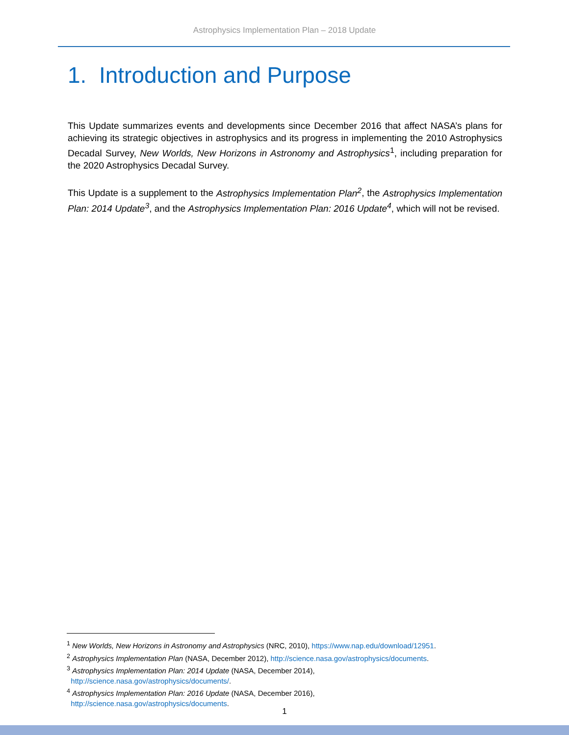Astrophysics Implementation Plan – 2018 Update
1. Introduction and Purpose
This Update summarizes events and developments since December 2016 that affect NASA’s plans for achieving its strategic objectives in astrophysics and its progress in implementing the 2010 Astrophysics Decadal Survey, New Worlds, New Horizons in Astronomy and Astrophysics<sup>1</sup>, including preparation for the 2020 Astrophysics Decadal Survey.
This Update is a supplement to the Astrophysics Implementation Plan<sup>2</sup>, the Astrophysics Implementation Plan: 2014 Update<sup>3</sup>, and the Astrophysics Implementation Plan: 2016 Update<sup>4</sup>, which will not be revised.
<sup>1</sup> New Worlds, New Horizons in Astronomy and Astrophysics (NRC, 2010), https://www.nap.edu/download/12951.
<sup>2</sup> Astrophysics Implementation Plan (NASA, December 2012), http://science.nasa.gov/astrophysics/documents.
<sup>3</sup> Astrophysics Implementation Plan: 2014 Update (NASA, December 2014),
http://science.nasa.gov/astrophysics/documents/.
<sup>4</sup> Astrophysics Implementation Plan: 2016 Update (NASA, December 2016),
http://science.nasa.gov/astrophysics/documents.
1